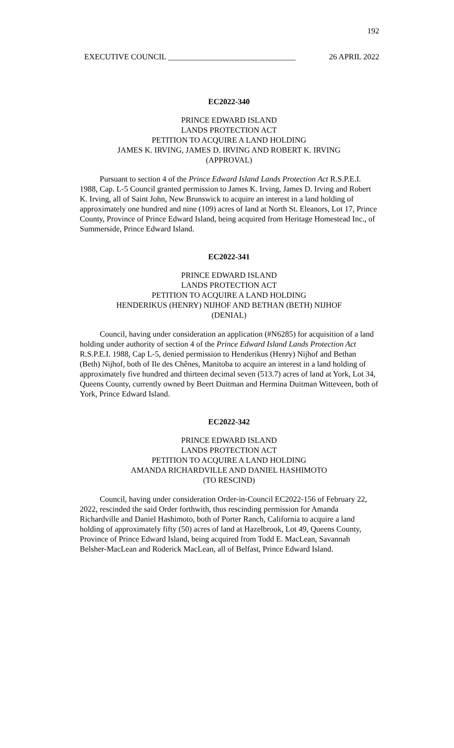192
EXECUTIVE COUNCIL ________________________________ 26 APRIL 2022
EC2022-340
PRINCE EDWARD ISLAND
LANDS PROTECTION ACT
PETITION TO ACQUIRE A LAND HOLDING
JAMES K. IRVING, JAMES D. IRVING AND ROBERT K. IRVING
(APPROVAL)
Pursuant to section 4 of the Prince Edward Island Lands Protection Act R.S.P.E.I. 1988, Cap. L-5 Council granted permission to James K. Irving, James D. Irving and Robert K. Irving, all of Saint John, New Brunswick to acquire an interest in a land holding of approximately one hundred and nine (109) acres of land at North St. Eleanors, Lot 17, Prince County, Province of Prince Edward Island, being acquired from Heritage Homestead Inc., of Summerside, Prince Edward Island.
EC2022-341
PRINCE EDWARD ISLAND
LANDS PROTECTION ACT
PETITION TO ACQUIRE A LAND HOLDING
HENDERIKUS (HENRY) NIJHOF AND BETHAN (BETH) NIJHOF
(DENIAL)
Council, having under consideration an application (#N6285) for acquisition of a land holding under authority of section 4 of the Prince Edward Island Lands Protection Act R.S.P.E.I. 1988, Cap L-5, denied permission to Henderikus (Henry) Nijhof and Bethan (Beth) Nijhof, both of Ile des Chênes, Manitoba to acquire an interest in a land holding of approximately five hundred and thirteen decimal seven (513.7) acres of land at York, Lot 34, Queens County, currently owned by Beert Duitman and Hermina Duitman Witteveen, both of York, Prince Edward Island.
EC2022-342
PRINCE EDWARD ISLAND
LANDS PROTECTION ACT
PETITION TO ACQUIRE A LAND HOLDING
AMANDA RICHARDVILLE AND DANIEL HASHIMOTO
(TO RESCIND)
Council, having under consideration Order-in-Council EC2022-156 of February 22, 2022, rescinded the said Order forthwith, thus rescinding permission for Amanda Richardville and Daniel Hashimoto, both of Porter Ranch, California to acquire a land holding of approximately fifty (50) acres of land at Hazelbrook, Lot 49, Queens County, Province of Prince Edward Island, being acquired from Todd E. MacLean, Savannah Belsher-MacLean and Roderick MacLean, all of Belfast, Prince Edward Island.